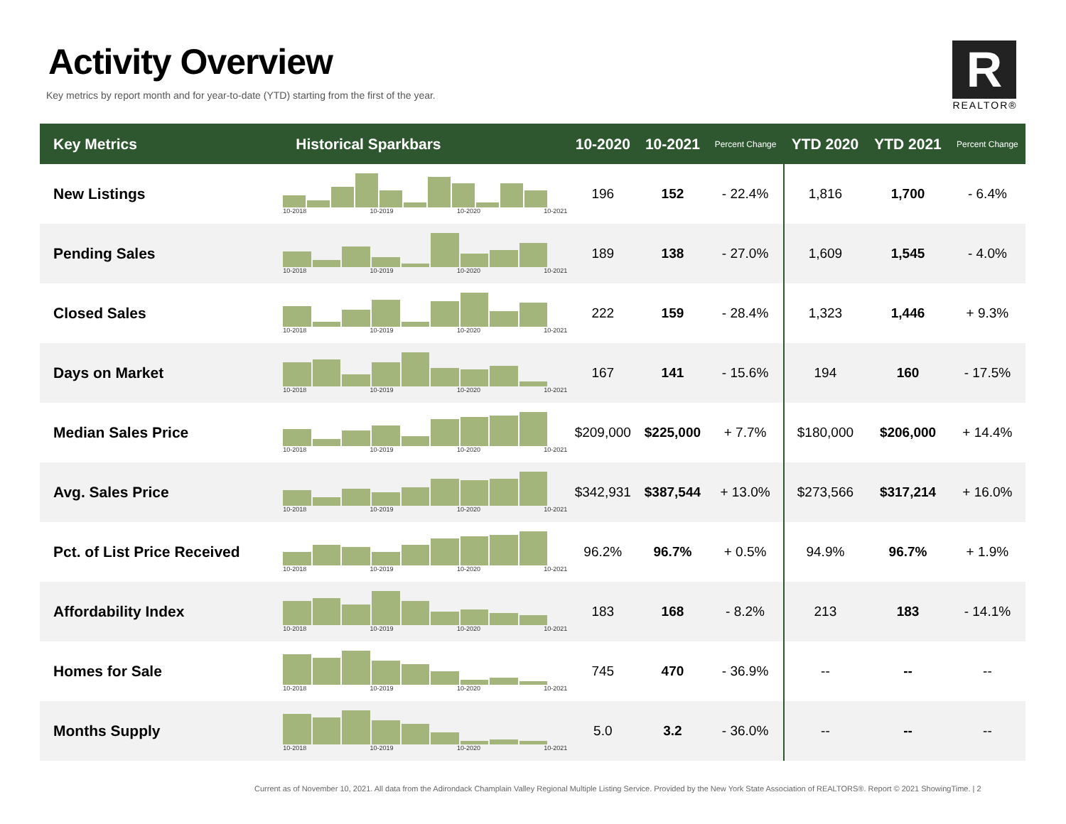Activity Overview
Key metrics by report month and for year-to-date (YTD) starting from the first of the year.
R
REALTOR®
| Key Metrics | Historical Sparkbars | 10-2020 | 10-2021 | Percent Change | YTD 2020 | YTD 2021 | Percent Change |
| --- | --- | --- | --- | --- | --- | --- | --- |
| New Listings | 10-2018 10-2019 10-2020 10-2021 | 196 | 152 | - 22.4% | 1,816 | 1,700 | - 6.4% |
| Pending Sales | 10-2018 10-2019 10-2020 10-2021 | 189 | 138 | - 27.0% | 1,609 | 1,545 | - 4.0% |
| Closed Sales | 10-2018 10-2019 10-2020 10-2021 | 222 | 159 | - 28.4% | 1,323 | 1,446 | + 9.3% |
| Days on Market | 10-2018 10-2019 10-2020 10-2021 | 167 | 141 | - 15.6% | 194 | 160 | - 17.5% |
| Median Sales Price | 10-2018 10-2019 10-2020 10-2021 | $209,000 | $225,000 | + 7.7% | $180,000 | $206,000 | + 14.4% |
| Avg. Sales Price | 10-2018 10-2019 10-2020 10-2021 | $342,931 | $387,544 | + 13.0% | $273,566 | $317,214 | + 16.0% |
| Pct. of List Price Received | 10-2018 10-2019 10-2020 10-2021 | 96.2% | 96.7% | + 0.5% | 94.9% | 96.7% | + 1.9% |
| Affordability Index | 10-2018 10-2019 10-2020 10-2021 | 183 | 168 | - 8.2% | 213 | 183 | - 14.1% |
| Homes for Sale | 10-2018 10-2019 10-2020 10-2021 | 745 | 470 | - 36.9% | -- | -- | -- |
| Months Supply | 10-2018 10-2019 10-2020 10-2021 | 5.0 | 3.2 | - 36.0% | -- | -- | -- |
Current as of November 10, 2021. All data from the Adirondack Champlain Valley Regional Multiple Listing Service. Provided by the New York State Association of REALTORS®. Report © 2021 ShowingTime. | 2